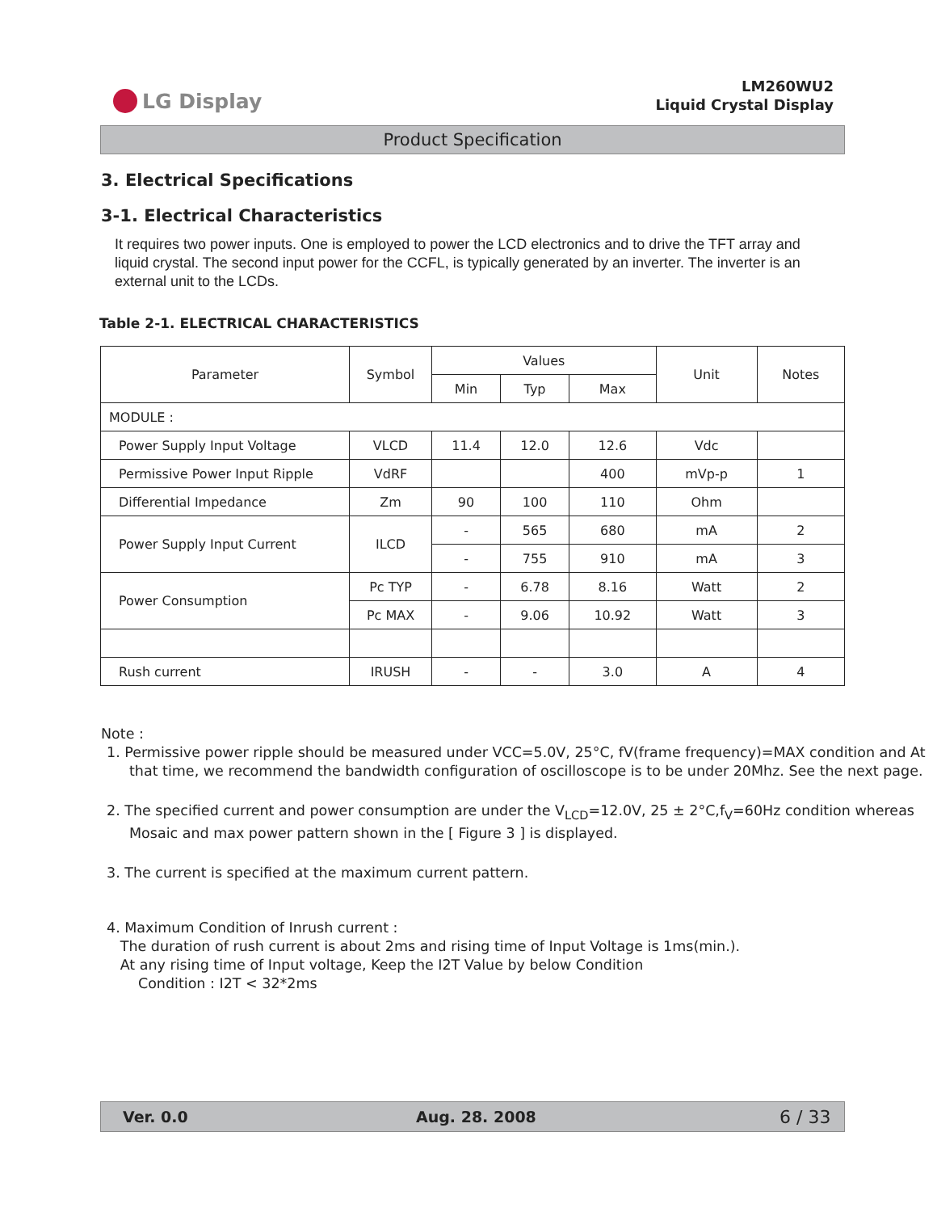LG Display
LM260WU2
Liquid Crystal Display
Product Specification
3. Electrical Specifications
3-1. Electrical Characteristics
It requires two power inputs. One is employed to power the LCD electronics and to drive the TFT array and liquid crystal. The second input power for the CCFL, is typically generated by an inverter. The inverter is an external unit to the LCDs.
Table 2-1. ELECTRICAL CHARACTERISTICS
| Parameter | Symbol | Values | | | Unit | Notes |
| --- | --- | --- | --- | --- | --- | --- |
| | | Min | Typ | Max | | |
| MODULE : | | | | | | |
| Power Supply Input Voltage | VLCD | 11.4 | 12.0 | 12.6 | Vdc | |
| Permissive Power Input Ripple | VdRF | | | 400 | mVp-p | 1 |
| Differential Impedance | Zm | 90 | 100 | 110 | Ohm | |
| Power Supply Input Current | ILCD | - | 565 | 680 | mA | 2 |
| | | - | 755 | 910 | mA | 3 |
| Power Consumption | Pc TYP | - | 6.78 | 8.16 | Watt | 2 |
| | Pc MAX | - | 9.06 | 10.92 | Watt | 3 |
| Rush current | IRUSH | - | - | 3.0 | A | 4 |
Note :
1. Permissive power ripple should be measured under VCC=5.0V, 25°C, fV(frame frequency)=MAX condition and At that time, we recommend the bandwidth configuration of oscilloscope is to be under 20Mhz. See the next page.
2. The specified current and power consumption are under the V<sub>LCD</sub>=12.0V, 25 ± 2°C,f<sub>V</sub>=60Hz condition whereas Mosaic and max power pattern shown in the [ Figure 3 ] is displayed.
3. The current is specified at the maximum current pattern.
4. Maximum Condition of Inrush current :
The duration of rush current is about 2ms and rising time of Input Voltage is 1ms(min.).
At any rising time of Input voltage, Keep the I2T Value by below Condition
Condition : I2T < 32*2ms
Ver. 0.0 Aug. 28. 2008 6 / 33